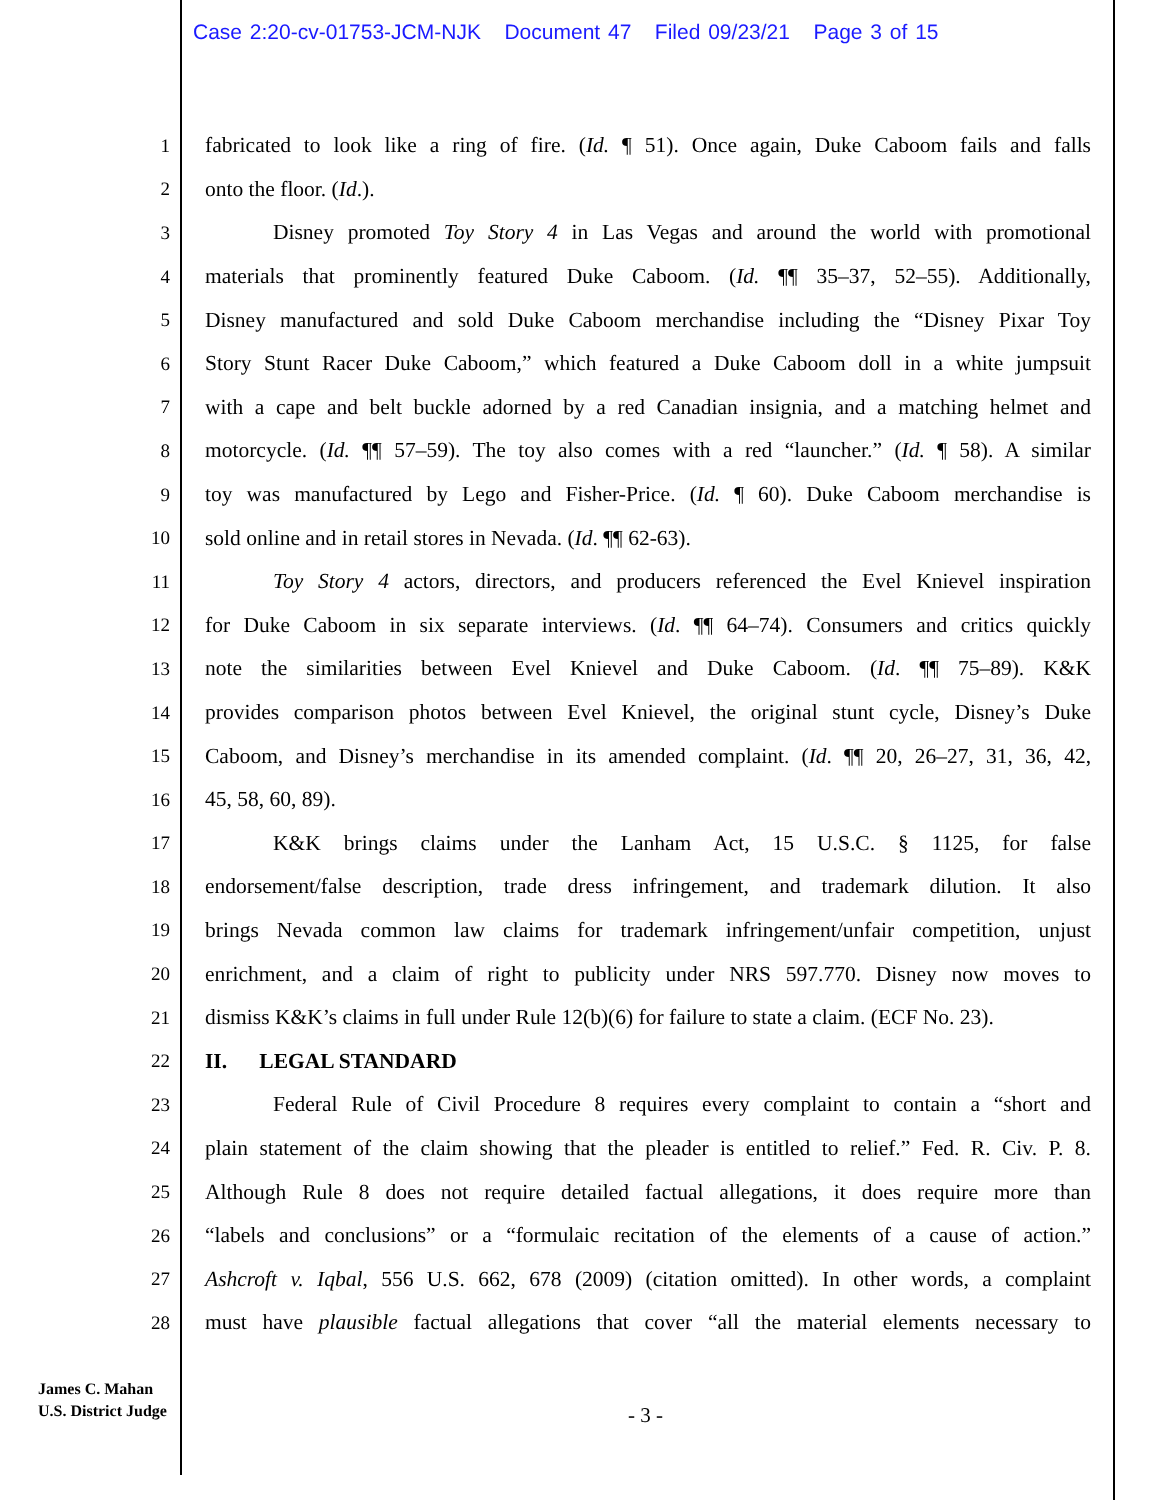Case 2:20-cv-01753-JCM-NJK Document 47 Filed 09/23/21 Page 3 of 15
1 fabricated to look like a ring of fire. (Id. ¶ 51). Once again, Duke Caboom fails and falls
2 onto the floor. (Id.).
3 Disney promoted Toy Story 4 in Las Vegas and around the world with promotional
4 materials that prominently featured Duke Caboom. (Id. ¶¶ 35–37, 52–55). Additionally,
5 Disney manufactured and sold Duke Caboom merchandise including the “Disney Pixar Toy
6 Story Stunt Racer Duke Caboom,” which featured a Duke Caboom doll in a white jumpsuit
7 with a cape and belt buckle adorned by a red Canadian insignia, and a matching helmet and
8 motorcycle. (Id. ¶¶ 57–59). The toy also comes with a red “launcher.” (Id. ¶ 58). A similar
9 toy was manufactured by Lego and Fisher-Price. (Id. ¶ 60). Duke Caboom merchandise is
10 sold online and in retail stores in Nevada. (Id. ¶¶ 62-63).
11 Toy Story 4 actors, directors, and producers referenced the Evel Knievel inspiration
12 for Duke Caboom in six separate interviews. (Id. ¶¶ 64–74). Consumers and critics quickly
13 note the similarities between Evel Knievel and Duke Caboom. (Id. ¶¶ 75–89). K&K
14 provides comparison photos between Evel Knievel, the original stunt cycle, Disney’s Duke
15 Caboom, and Disney’s merchandise in its amended complaint. (Id. ¶¶ 20, 26–27, 31, 36, 42,
16 45, 58, 60, 89).
17 K&K brings claims under the Lanham Act, 15 U.S.C. § 1125, for false
18 endorsement/false description, trade dress infringement, and trademark dilution. It also
19 brings Nevada common law claims for trademark infringement/unfair competition, unjust
20 enrichment, and a claim of right to publicity under NRS 597.770. Disney now moves to
21 dismiss K&K’s claims in full under Rule 12(b)(6) for failure to state a claim. (ECF No. 23).
22 II. LEGAL STANDARD
23 Federal Rule of Civil Procedure 8 requires every complaint to contain a “short and
24 plain statement of the claim showing that the pleader is entitled to relief.” Fed. R. Civ. P. 8.
25 Although Rule 8 does not require detailed factual allegations, it does require more than
26 “labels and conclusions” or a “formulaic recitation of the elements of a cause of action.”
27 Ashcroft v. Iqbal, 556 U.S. 662, 678 (2009) (citation omitted). In other words, a complaint
28 must have plausible factual allegations that cover “all the material elements necessary to
James C. Mahan
U.S. District Judge
- 3 -